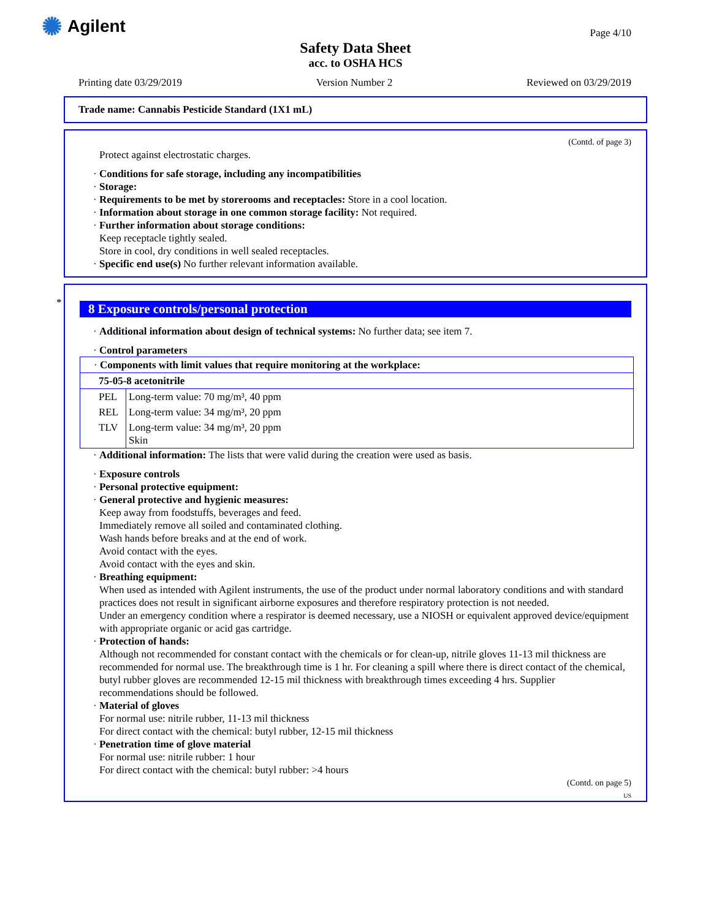✺ Agilent
Page 4/10
Safety Data Sheet
acc. to OSHA HCS
Printing date 03/29/2019 Version Number 2 Reviewed on 03/29/2019
Trade name: Cannabis Pesticide Standard (1X1 mL)
(Contd. of page 3)
Protect against electrostatic charges.
· Conditions for safe storage, including any incompatibilities
· Storage:
· Requirements to be met by storerooms and receptacles: Store in a cool location.
· Information about storage in one common storage facility: Not required.
· Further information about storage conditions:
Keep receptacle tightly sealed.
Store in cool, dry conditions in well sealed receptacles.
· Specific end use(s) No further relevant information available.
*
8 Exposure controls/personal protection
· Additional information about design of technical systems: No further data; see item 7.
· Control parameters
| · Components with limit values that require monitoring at the workplace: | |
| 75-05-8 acetonitrile | |
| PEL | Long-term value: 70 mg/m³, 40 ppm |
| REL | Long-term value: 34 mg/m³, 20 ppm |
| TLV | Long-term value: 34 mg/m³, 20 ppm Skin |
· Additional information: The lists that were valid during the creation were used as basis.
· Exposure controls
· Personal protective equipment:
· General protective and hygienic measures:
Keep away from foodstuffs, beverages and feed.
Immediately remove all soiled and contaminated clothing.
Wash hands before breaks and at the end of work.
Avoid contact with the eyes.
Avoid contact with the eyes and skin.
· Breathing equipment:
When used as intended with Agilent instruments, the use of the product under normal laboratory conditions and with standard practices does not result in significant airborne exposures and therefore respiratory protection is not needed.
Under an emergency condition where a respirator is deemed necessary, use a NIOSH or equivalent approved device/equipment with appropriate organic or acid gas cartridge.
· Protection of hands:
Although not recommended for constant contact with the chemicals or for clean-up, nitrile gloves 11-13 mil thickness are recommended for normal use. The breakthrough time is 1 hr. For cleaning a spill where there is direct contact of the chemical, butyl rubber gloves are recommended 12-15 mil thickness with breakthrough times exceeding 4 hrs. Supplier recommendations should be followed.
· Material of gloves
For normal use: nitrile rubber, 11-13 mil thickness
For direct contact with the chemical: butyl rubber, 12-15 mil thickness
· Penetration time of glove material
For normal use: nitrile rubber: 1 hour
For direct contact with the chemical: butyl rubber: >4 hours
(Contd. on page 5)
US